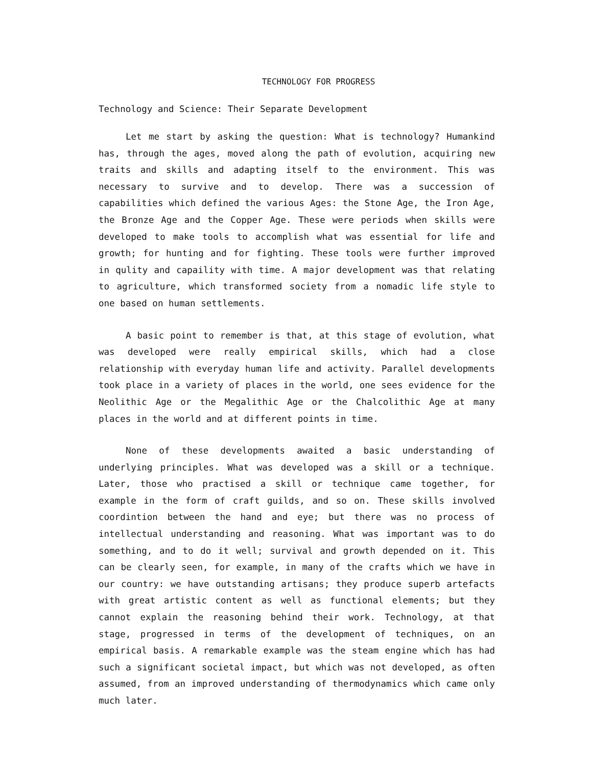TECHNOLOGY FOR PROGRESS
Technology and Science: Their Separate Development
Let me start by asking the question: What is technology? Humankind has, through the ages, moved along the path of evolution, acquiring new traits and skills and adapting itself to the environment. This was necessary to survive and to develop. There was a succession of capabilities which defined the various Ages: the Stone Age, the Iron Age, the Bronze Age and the Copper Age. These were periods when skills were developed to make tools to accomplish what was essential for life and growth; for hunting and for fighting. These tools were further improved in qulity and capaility with time. A major development was that relating to agriculture, which transformed society from a nomadic life style to one based on human settlements.
A basic point to remember is that, at this stage of evolution, what was developed were really empirical skills, which had a close relationship with everyday human life and activity. Parallel developments took place in a variety of places in the world, one sees evidence for the Neolithic Age or the Megalithic Age or the Chalcolithic Age at many places in the world and at different points in time.
None of these developments awaited a basic understanding of underlying principles. What was developed was a skill or a technique. Later, those who practised a skill or technique came together, for example in the form of craft guilds, and so on. These skills involved coordintion between the hand and eye; but there was no process of intellectual understanding and reasoning. What was important was to do something, and to do it well; survival and growth depended on it. This can be clearly seen, for example, in many of the crafts which we have in our country: we have outstanding artisans; they produce superb artefacts with great artistic content as well as functional elements; but they cannot explain the reasoning behind their work. Technology, at that stage, progressed in terms of the development of techniques, on an empirical basis. A remarkable example was the steam engine which has had such a significant societal impact, but which was not developed, as often assumed, from an improved understanding of thermodynamics which came only much later.